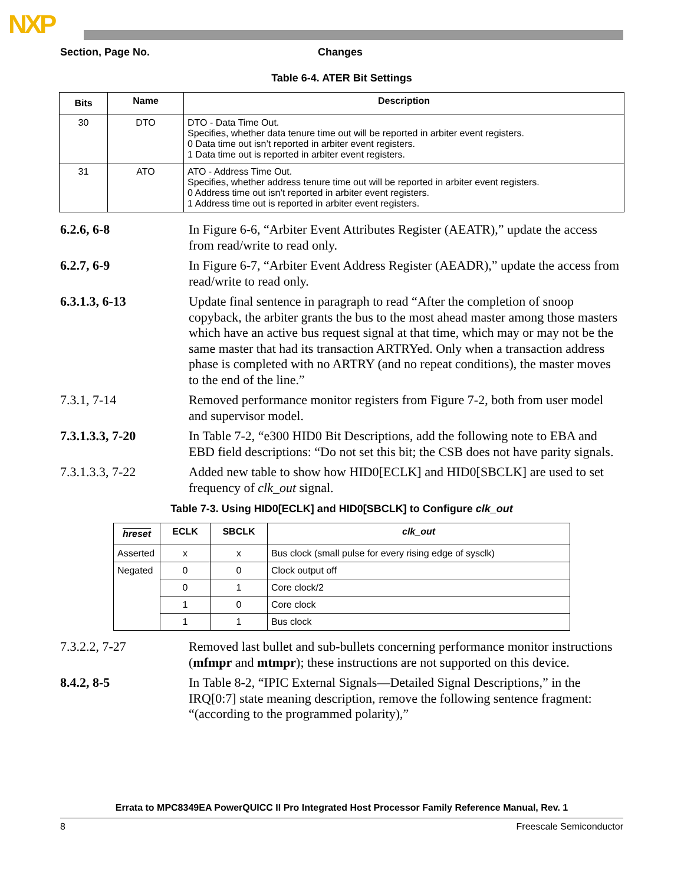NXP
Section, Page No. Changes
Table 6-4. ATER Bit Settings
| Bits | Name | Description |
| --- | --- | --- |
| 30 | DTO | DTO - Data Time Out. Specifies, whether data tenure time out will be reported in arbiter event registers. 0 Data time out isn’t reported in arbiter event registers. 1 Data time out is reported in arbiter event registers. |
| 31 | ATO | ATO - Address Time Out. Specifies, whether address tenure time out will be reported in arbiter event registers. 0 Address time out isn’t reported in arbiter event registers. 1 Address time out is reported in arbiter event registers. |
6.2.6, 6-8 In Figure 6-6, “Arbiter Event Attributes Register (AEATR),” update the access from read/write to read only.
6.2.7, 6-9 In Figure 6-7, “Arbiter Event Address Register (AEADR),” update the access from read/write to read only.
6.3.1.3, 6-13 Update final sentence in paragraph to read “After the completion of snoop copyback, the arbiter grants the bus to the most ahead master among those masters which have an active bus request signal at that time, which may or may not be the same master that had its transaction ARTRYed. Only when a transaction address phase is completed with no ARTRY (and no repeat conditions), the master moves to the end of the line.”
7.3.1, 7-14 Removed performance monitor registers from Figure 7-2, both from user model and supervisor model.
7.3.1.3.3, 7-20 In Table 7-2, “e300 HID0 Bit Descriptions, add the following note to EBA and EBD field descriptions: “Do not set this bit; the CSB does not have parity signals.
7.3.1.3.3, 7-22 Added new table to show how HID0[ECLK] and HID0[SBCLK] are used to set frequency of clk_out signal.
Table 7-3. Using HID0[ECLK] and HID0[SBCLK] to Configure clk_out
| hreset | ECLK | SBCLK | clk_out |
| --- | --- | --- | --- |
| Asserted | x | x | Bus clock (small pulse for every rising edge of sysclk) |
| Negated | 0 | 0 | Clock output off |
| | 0 | 1 | Core clock/2 |
| | 1 | 0 | Core clock |
| | 1 | 1 | Bus clock |
7.3.2.2, 7-27 Removed last bullet and sub-bullets concerning performance monitor instructions (mfmpr and mtmpr); these instructions are not supported on this device.
8.4.2, 8-5 In Table 8-2, “IPIC External Signals—Detailed Signal Descriptions,” in the IRQ[0:7] state meaning description, remove the following sentence fragment: “(according to the programmed polarity),”
Errata to MPC8349EA PowerQUICC II Pro Integrated Host Processor Family Reference Manual, Rev. 1
8 Freescale Semiconductor